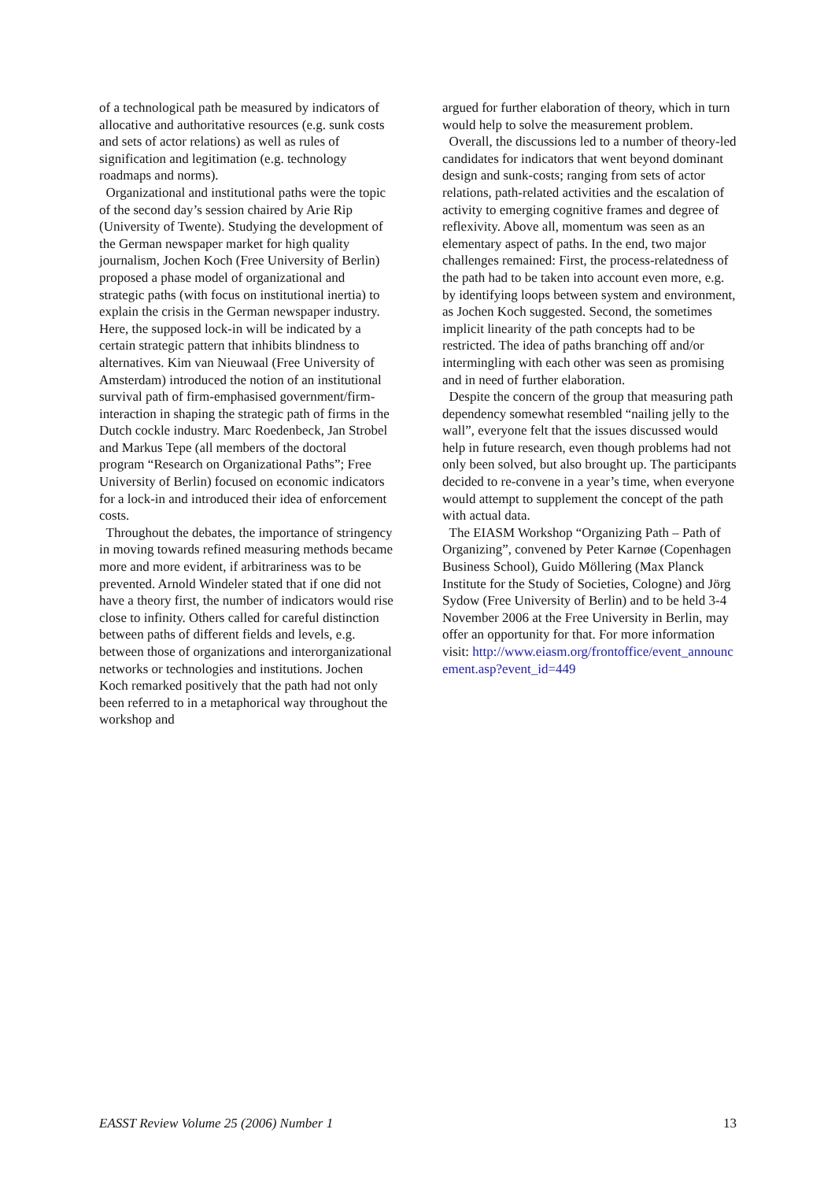of a technological path be measured by indicators of allocative and authoritative resources (e.g. sunk costs and sets of actor relations) as well as rules of signification and legitimation (e.g. technology roadmaps and norms).
Organizational and institutional paths were the topic of the second day’s session chaired by Arie Rip (University of Twente). Studying the development of the German newspaper market for high quality journalism, Jochen Koch (Free University of Berlin) proposed a phase model of organizational and strategic paths (with focus on institutional inertia) to explain the crisis in the German newspaper industry. Here, the supposed lock-in will be indicated by a certain strategic pattern that inhibits blindness to alternatives. Kim van Nieuwaal (Free University of Amsterdam) introduced the notion of an institutional survival path of firm-emphasised government/firm-interaction in shaping the strategic path of firms in the Dutch cockle industry. Marc Roedenbeck, Jan Strobel and Markus Tepe (all members of the doctoral program “Research on Organizational Paths”; Free University of Berlin) focused on economic indicators for a lock-in and introduced their idea of enforcement costs.
Throughout the debates, the importance of stringency in moving towards refined measuring methods became more and more evident, if arbitrariness was to be prevented. Arnold Windeler stated that if one did not have a theory first, the number of indicators would rise close to infinity. Others called for careful distinction between paths of different fields and levels, e.g. between those of organizations and interorganizational networks or technologies and institutions. Jochen Koch remarked positively that the path had not only been referred to in a metaphorical way throughout the workshop and
argued for further elaboration of theory, which in turn would help to solve the measurement problem.
Overall, the discussions led to a number of theory-led candidates for indicators that went beyond dominant design and sunk-costs; ranging from sets of actor relations, path-related activities and the escalation of activity to emerging cognitive frames and degree of reflexivity. Above all, momentum was seen as an elementary aspect of paths. In the end, two major challenges remained: First, the process-relatedness of the path had to be taken into account even more, e.g. by identifying loops between system and environment, as Jochen Koch suggested. Second, the sometimes implicit linearity of the path concepts had to be restricted. The idea of paths branching off and/or intermingling with each other was seen as promising and in need of further elaboration.
Despite the concern of the group that measuring path dependency somewhat resembled “nailing jelly to the wall”, everyone felt that the issues discussed would help in future research, even though problems had not only been solved, but also brought up. The participants decided to re-convene in a year’s time, when everyone would attempt to supplement the concept of the path with actual data.
The EIASM Workshop “Organizing Path – Path of Organizing”, convened by Peter Karnøe (Copenhagen Business School), Guido Möllering (Max Planck Institute for the Study of Societies, Cologne) and Jörg Sydow (Free University of Berlin) and to be held 3-4 November 2006 at the Free University in Berlin, may offer an opportunity for that. For more information visit: http://www.eiasm.org/frontoffice/event_announcement.asp?event_id=449
EASST Review Volume 25 (2006) Number 1 13